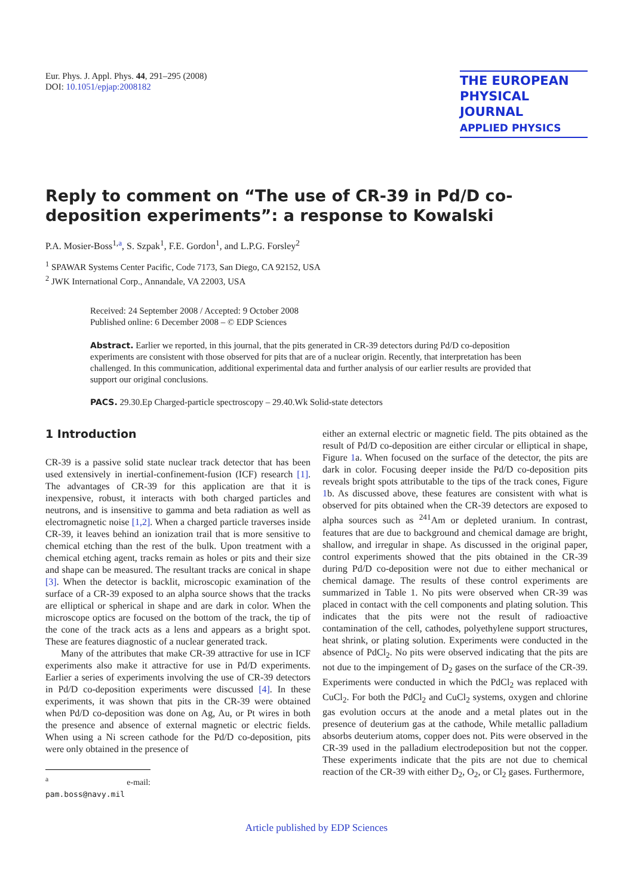Eur. Phys. J. Appl. Phys. 44, 291–295 (2008)
DOI: 10.1051/epjap:2008182
THE EUROPEAN
PHYSICAL JOURNAL
APPLIED PHYSICS
Reply to comment on “The use of CR-39 in Pd/D co-deposition experiments”: a response to Kowalski
P.A. Mosier-Boss<sup>1,a</sup>, S. Szpak<sup>1</sup>, F.E. Gordon<sup>1</sup>, and L.P.G. Forsley<sup>2</sup>
<sup>1</sup> SPAWAR Systems Center Pacific, Code 7173, San Diego, CA 92152, USA
<sup>2</sup> JWK International Corp., Annandale, VA 22003, USA
Received: 24 September 2008 / Accepted: 9 October 2008
Published online: 6 December 2008 – © EDP Sciences
Abstract. Earlier we reported, in this journal, that the pits generated in CR-39 detectors during Pd/D co-deposition experiments are consistent with those observed for pits that are of a nuclear origin. Recently, that interpretation has been challenged. In this communication, additional experimental data and further analysis of our earlier results are provided that support our original conclusions.
PACS. 29.30.Ep Charged-particle spectroscopy – 29.40.Wk Solid-state detectors
1 Introduction
CR-39 is a passive solid state nuclear track detector that has been used extensively in inertial-confinement-fusion (ICF) research [1]. The advantages of CR-39 for this application are that it is inexpensive, robust, it interacts with both charged particles and neutrons, and is insensitive to gamma and beta radiation as well as electromagnetic noise [1,2]. When a charged particle traverses inside CR-39, it leaves behind an ionization trail that is more sensitive to chemical etching than the rest of the bulk. Upon treatment with a chemical etching agent, tracks remain as holes or pits and their size and shape can be measured. The resultant tracks are conical in shape [3]. When the detector is backlit, microscopic examination of the surface of a CR-39 exposed to an alpha source shows that the tracks are elliptical or spherical in shape and are dark in color. When the microscope optics are focused on the bottom of the track, the tip of the cone of the track acts as a lens and appears as a bright spot. These are features diagnostic of a nuclear generated track.
Many of the attributes that make CR-39 attractive for use in ICF experiments also make it attractive for use in Pd/D experiments. Earlier a series of experiments involving the use of CR-39 detectors in Pd/D co-deposition experiments were discussed [4]. In these experiments, it was shown that pits in the CR-39 were obtained when Pd/D co-deposition was done on Ag, Au, or Pt wires in both the presence and absence of external magnetic or electric fields. When using a Ni screen cathode for the Pd/D co-deposition, pits were only obtained in the presence of
<sup>a</sup> e-mail: pam.boss@navy.mil
either an external electric or magnetic field. The pits obtained as the result of Pd/D co-deposition are either circular or elliptical in shape, Figure 1a. When focused on the surface of the detector, the pits are dark in color. Focusing deeper inside the Pd/D co-deposition pits reveals bright spots attributable to the tips of the track cones, Figure 1b. As discussed above, these features are consistent with what is observed for pits obtained when the CR-39 detectors are exposed to alpha sources such as <sup>241</sup>Am or depleted uranium. In contrast, features that are due to background and chemical damage are bright, shallow, and irregular in shape. As discussed in the original paper, control experiments showed that the pits obtained in the CR-39 during Pd/D co-deposition were not due to either mechanical or chemical damage. The results of these control experiments are summarized in Table 1. No pits were observed when CR-39 was placed in contact with the cell components and plating solution. This indicates that the pits were not the result of radioactive contamination of the cell, cathodes, polyethylene support structures, heat shrink, or plating solution. Experiments were conducted in the absence of PdCl<sub>2</sub>. No pits were observed indicating that the pits are not due to the impingement of D<sub>2</sub> gases on the surface of the CR-39. Experiments were conducted in which the PdCl<sub>2</sub> was replaced with CuCl<sub>2</sub>. For both the PdCl<sub>2</sub> and CuCl<sub>2</sub> systems, oxygen and chlorine gas evolution occurs at the anode and a metal plates out in the presence of deuterium gas at the cathode, While metallic palladium absorbs deuterium atoms, copper does not. Pits were observed in the CR-39 used in the palladium electrodeposition but not the copper. These experiments indicate that the pits are not due to chemical reaction of the CR-39 with either D<sub>2</sub>, O<sub>2</sub>, or Cl<sub>2</sub> gases. Furthermore,
Article published by EDP Sciences